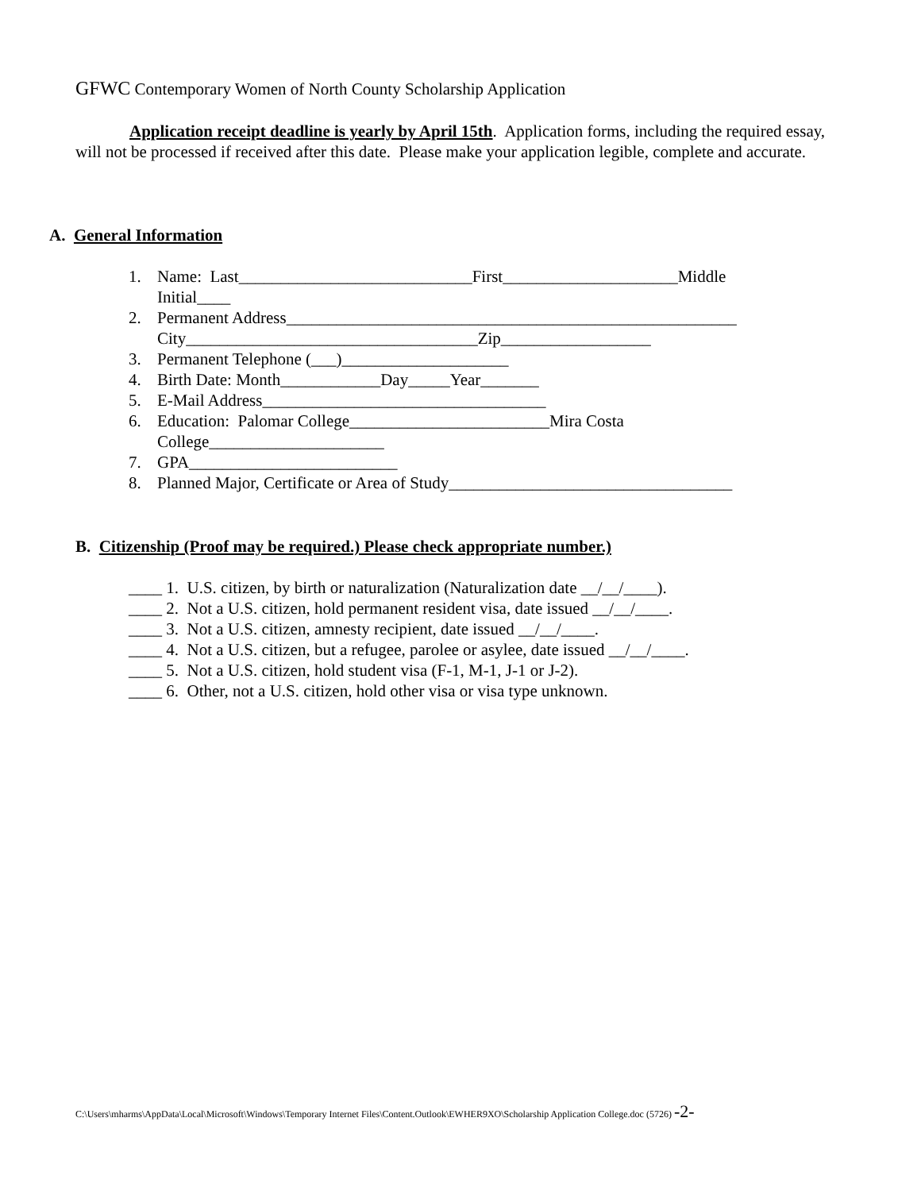GFWC Contemporary Women of North County Scholarship Application
Application receipt deadline is yearly by April 15th. Application forms, including the required essay, will not be processed if received after this date. Please make your application legible, complete and accurate.
A. General Information
1. Name: Last____________________________First_____________________Middle Initial____
2. Permanent Address______________________________________________________ City___________________________________Zip__________________
3. Permanent Telephone (___)____________________
4. Birth Date: Month____________Day_____Year_______
5. E-Mail Address__________________________________
6. Education: Palomar College________________________Mira Costa College_____________________
7. GPA_________________________
8. Planned Major, Certificate or Area of Study__________________________________
B. Citizenship (Proof may be required.) Please check appropriate number.)
____ 1. U.S. citizen, by birth or naturalization (Naturalization date __/__/____).
____ 2. Not a U.S. citizen, hold permanent resident visa, date issued __/__/____.
____ 3. Not a U.S. citizen, amnesty recipient, date issued __/__/____.
____ 4. Not a U.S. citizen, but a refugee, parolee or asylee, date issued __/__/____.
____ 5. Not a U.S. citizen, hold student visa (F-1, M-1, J-1 or J-2).
____ 6. Other, not a U.S. citizen, hold other visa or visa type unknown.
C:\Users\mharms\AppData\Local\Microsoft\Windows\Temporary Internet Files\Content.Outlook\EWHER9XO\Scholarship Application College.doc (5726) -2-